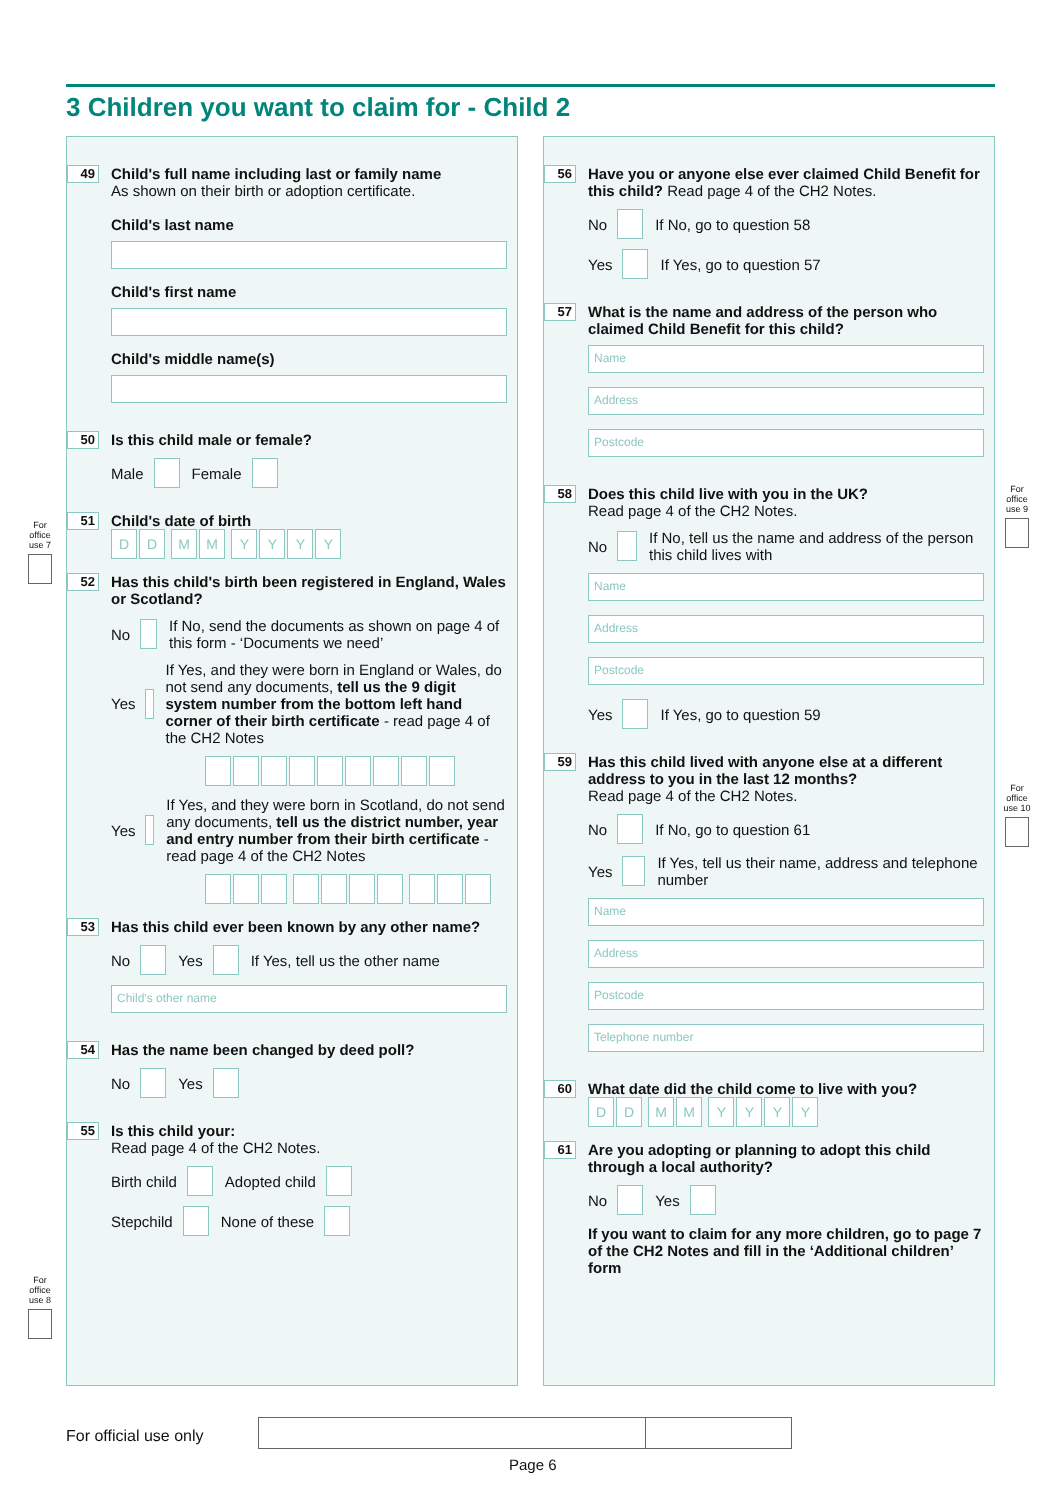3 Children you want to claim for - Child 2
49
Child's full name including last or family name
As shown on their birth or adoption certificate.
Child's last name
Child's first name
Child's middle name(s)
50
Is this child male or female?
Male Female
51
Child's date of birth
DD MM YYYY
52
Has this child's birth been registered in England, Wales or Scotland?
No If No, send the documents as shown on page 4 of this form - ‘Documents we need’
Yes If Yes, and they were born in England or Wales, do not send any documents, tell us the 9 digit system number from the bottom left hand corner of their birth certificate - read page 4 of the CH2 Notes
Yes If Yes, and they were born in Scotland, do not send any documents, tell us the district number, year and entry number from their birth certificate - read page 4 of the CH2 Notes
53
Has this child ever been known by any other name?
No Yes If Yes, tell us the other name
Child's other name
54
Has the name been changed by deed poll?
No Yes
55
Is this child your:
Read page 4 of the CH2 Notes.
Birth child Adopted child
Stepchild None of these
56
Have you or anyone else ever claimed Child Benefit for this child? Read page 4 of the CH2 Notes.
No If No, go to question 58
Yes If Yes, go to question 57
57
What is the name and address of the person who claimed Child Benefit for this child?
Name
Address
Postcode
58
Does this child live with you in the UK?
Read page 4 of the CH2 Notes.
No If No, tell us the name and address of the person this child lives with
Name
Address
Postcode
Yes If Yes, go to question 59
59
Has this child lived with anyone else at a different address to you in the last 12 months?
Read page 4 of the CH2 Notes.
No If No, go to question 61
Yes If Yes, tell us their name, address and telephone number
Name
Address
Postcode
Telephone number
60
What date did the child come to live with you?
DD MM YYYY
61
Are you adopting or planning to adopt this child through a local authority?
No Yes
If you want to claim for any more children, go to page 7 of the CH2 Notes and fill in the ‘Additional children’ form
For office use 7
For office use 8
For office use 9
For office use 10
For official use only
Page 6